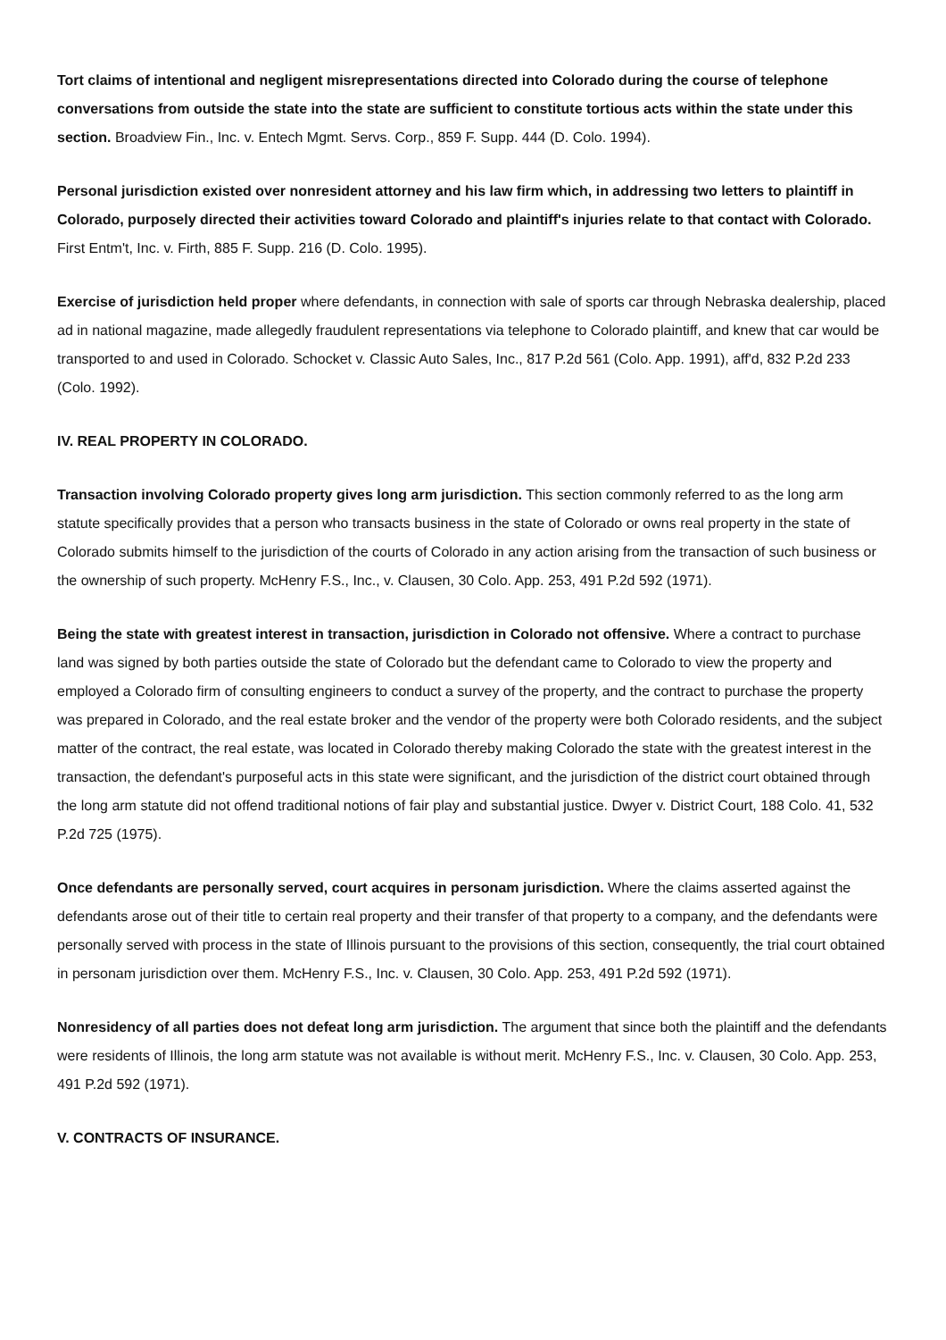Tort claims of intentional and negligent misrepresentations directed into Colorado during the course of telephone conversations from outside the state into the state are sufficient to constitute tortious acts within the state under this section. Broadview Fin., Inc. v. Entech Mgmt. Servs. Corp., 859 F. Supp. 444 (D. Colo. 1994).
Personal jurisdiction existed over nonresident attorney and his law firm which, in addressing two letters to plaintiff in Colorado, purposely directed their activities toward Colorado and plaintiff's injuries relate to that contact with Colorado. First Entm't, Inc. v. Firth, 885 F. Supp. 216 (D. Colo. 1995).
Exercise of jurisdiction held proper where defendants, in connection with sale of sports car through Nebraska dealership, placed ad in national magazine, made allegedly fraudulent representations via telephone to Colorado plaintiff, and knew that car would be transported to and used in Colorado. Schocket v. Classic Auto Sales, Inc., 817 P.2d 561 (Colo. App. 1991), aff'd, 832 P.2d 233 (Colo. 1992).
IV. REAL PROPERTY IN COLORADO.
Transaction involving Colorado property gives long arm jurisdiction. This section commonly referred to as the long arm statute specifically provides that a person who transacts business in the state of Colorado or owns real property in the state of Colorado submits himself to the jurisdiction of the courts of Colorado in any action arising from the transaction of such business or the ownership of such property. McHenry F.S., Inc., v. Clausen, 30 Colo. App. 253, 491 P.2d 592 (1971).
Being the state with greatest interest in transaction, jurisdiction in Colorado not offensive. Where a contract to purchase land was signed by both parties outside the state of Colorado but the defendant came to Colorado to view the property and employed a Colorado firm of consulting engineers to conduct a survey of the property, and the contract to purchase the property was prepared in Colorado, and the real estate broker and the vendor of the property were both Colorado residents, and the subject matter of the contract, the real estate, was located in Colorado thereby making Colorado the state with the greatest interest in the transaction, the defendant's purposeful acts in this state were significant, and the jurisdiction of the district court obtained through the long arm statute did not offend traditional notions of fair play and substantial justice. Dwyer v. District Court, 188 Colo. 41, 532 P.2d 725 (1975).
Once defendants are personally served, court acquires in personam jurisdiction. Where the claims asserted against the defendants arose out of their title to certain real property and their transfer of that property to a company, and the defendants were personally served with process in the state of Illinois pursuant to the provisions of this section, consequently, the trial court obtained in personam jurisdiction over them. McHenry F.S., Inc. v. Clausen, 30 Colo. App. 253, 491 P.2d 592 (1971).
Nonresidency of all parties does not defeat long arm jurisdiction. The argument that since both the plaintiff and the defendants were residents of Illinois, the long arm statute was not available is without merit. McHenry F.S., Inc. v. Clausen, 30 Colo. App. 253, 491 P.2d 592 (1971).
V. CONTRACTS OF INSURANCE.